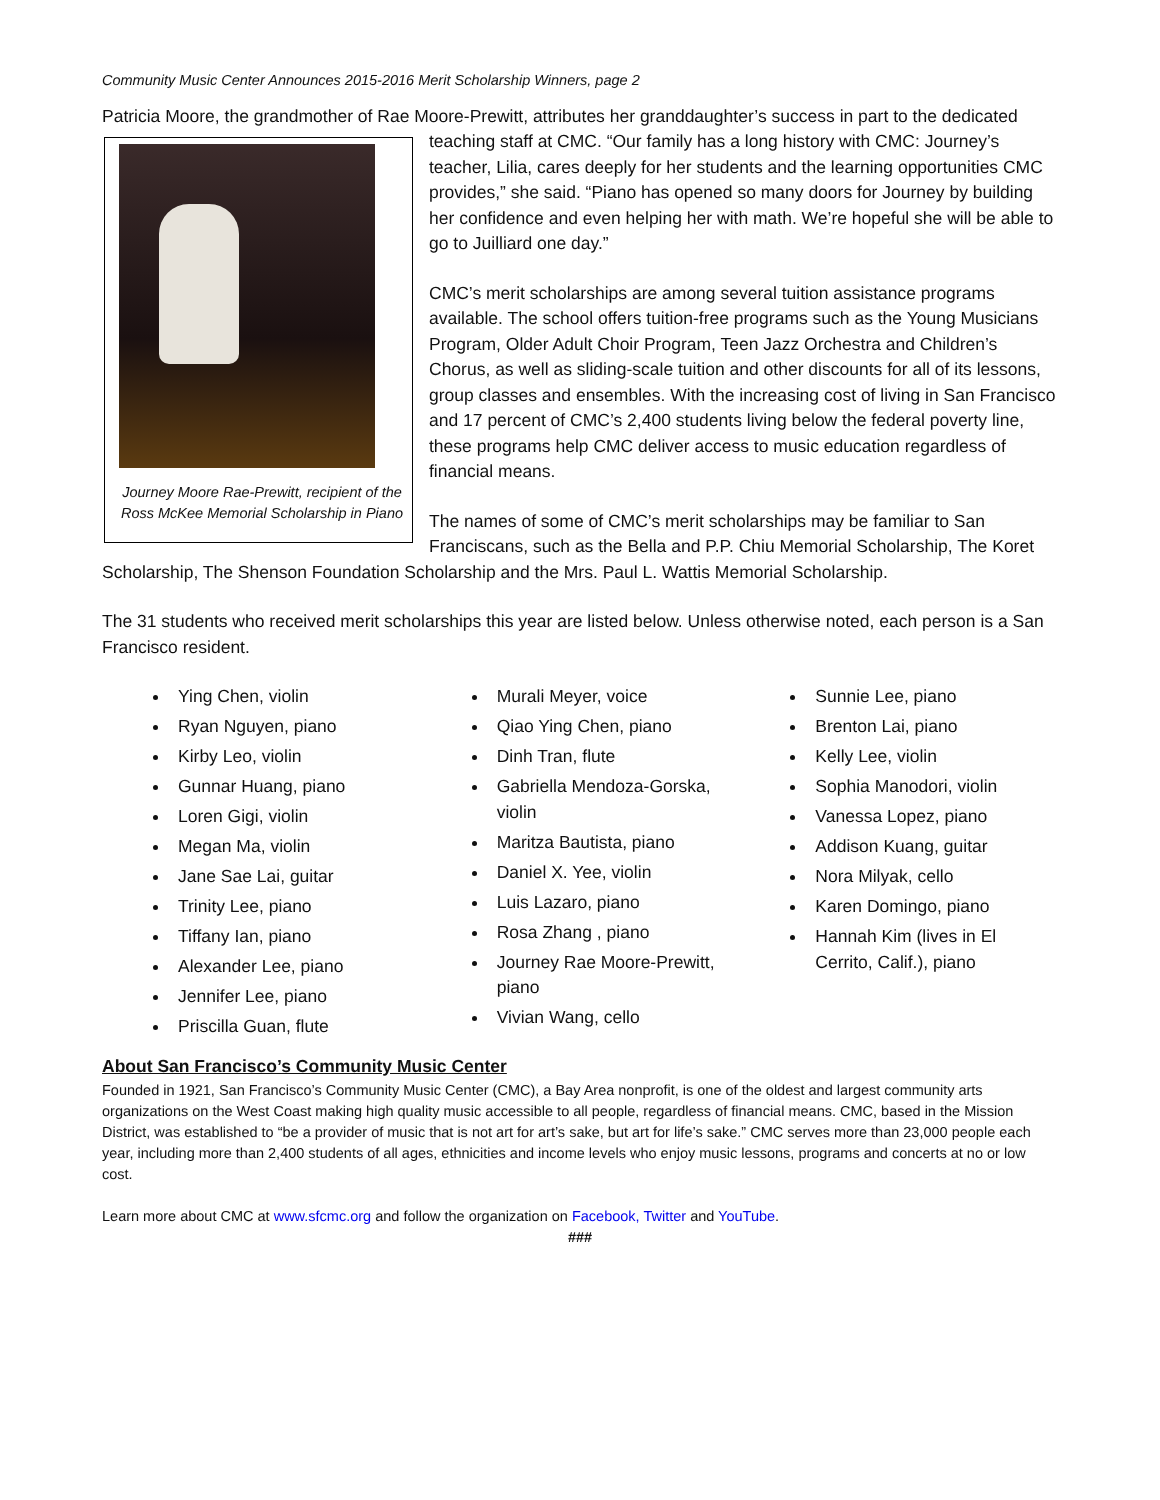Community Music Center Announces 2015-2016 Merit Scholarship Winners, page 2
Patricia Moore, the grandmother of Rae Moore-Prewitt, attributes her granddaughter’s success in part to the
Journey Moore Rae-Prewitt, recipient of the Ross McKee Memorial Scholarship in Piano
dedicated teaching staff at CMC. “Our family has a long history with CMC: Journey’s teacher, Lilia, cares deeply for her students and the learning opportunities CMC provides,” she said. “Piano has opened so many doors for Journey by building her confidence and even helping her with math. We’re hopeful she will be able to go to Juilliard one day.”
CMC’s merit scholarships are among several tuition assistance programs available. The school offers tuition-free programs such as the Young Musicians Program, Older Adult Choir Program, Teen Jazz Orchestra and Children’s Chorus, as well as sliding-scale tuition and other discounts for all of its lessons, group classes and ensembles. With the increasing cost of living in San Francisco and 17 percent of CMC’s 2,400 students living below the federal poverty line, these programs help CMC deliver access to music education regardless of financial means.
The names of some of CMC’s merit scholarships may be familiar to San Franciscans, such as the Bella and P.P. Chiu Memorial Scholarship, The Koret Scholarship, The Shenson Foundation Scholarship and the Mrs. Paul L. Wattis Memorial Scholarship.
The 31 students who received merit scholarships this year are listed below. Unless otherwise noted, each person is a San Francisco resident.
Ying Chen, violin
Ryan Nguyen, piano
Kirby Leo, violin
Gunnar Huang, piano
Loren Gigi, violin
Megan Ma, violin
Jane Sae Lai, guitar
Trinity Lee, piano
Tiffany Ian, piano
Alexander Lee, piano
Jennifer Lee, piano
Priscilla Guan, flute
Murali Meyer, voice
Qiao Ying Chen, piano
Dinh Tran, flute
Gabriella Mendoza-Gorska, violin
Maritza Bautista, piano
Daniel X. Yee, violin
Luis Lazaro, piano
Rosa Zhang , piano
Journey Rae Moore-Prewitt, piano
Vivian Wang, cello
Sunnie Lee, piano
Brenton Lai, piano
Kelly Lee, violin
Sophia Manodori, violin
Vanessa Lopez, piano
Addison Kuang, guitar
Nora Milyak, cello
Karen Domingo, piano
Hannah Kim (lives in El Cerrito, Calif.), piano
About San Francisco’s Community Music Center
Founded in 1921, San Francisco’s Community Music Center (CMC), a Bay Area nonprofit, is one of the oldest and largest community arts organizations on the West Coast making high quality music accessible to all people, regardless of financial means. CMC, based in the Mission District, was established to “be a provider of music that is not art for art’s sake, but art for life’s sake.” CMC serves more than 23,000 people each year, including more than 2,400 students of all ages, ethnicities and income levels who enjoy music lessons, programs and concerts at no or low cost.
Learn more about CMC at www.sfcmc.org and follow the organization on Facebook, Twitter and YouTube.
###